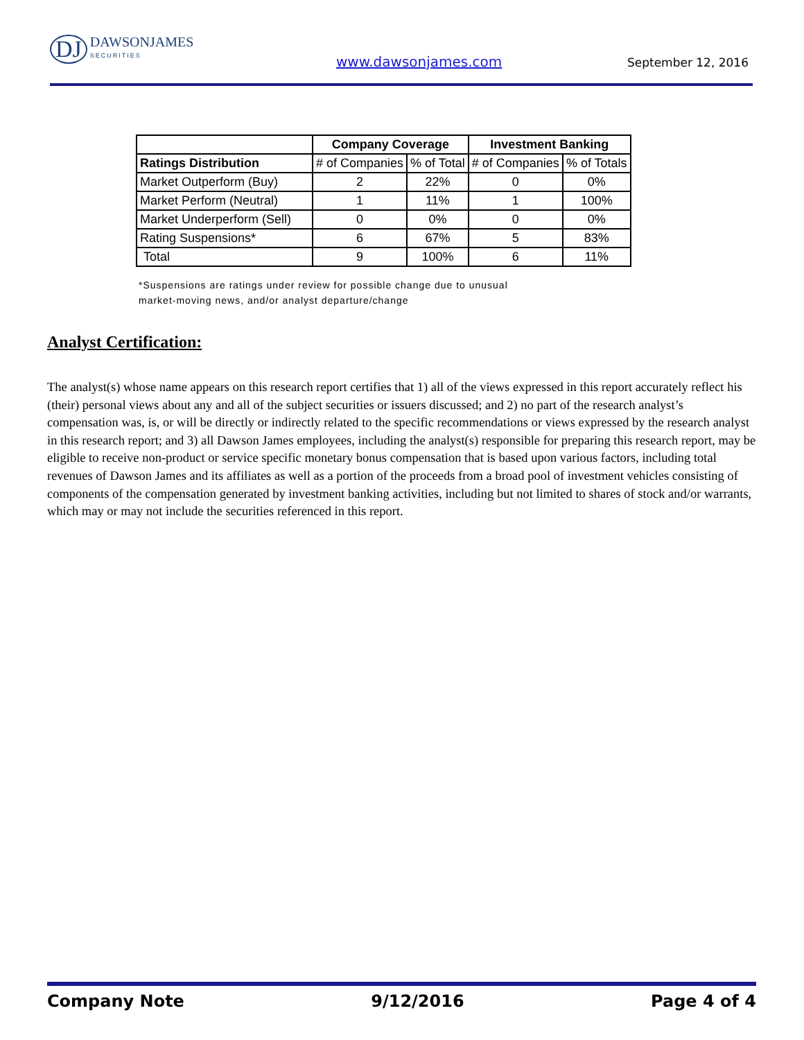DJ DAWSONJAMES SECURITIES
www.dawsonjames.com September 12, 2016
| | Company Coverage | | Investment Banking | |
| --- | --- | --- | --- | --- |
| Ratings Distribution | # of Companies | % of Total | # of Companies | % of Totals |
| Market Outperform (Buy) | 2 | 22% | 0 | 0% |
| Market Perform (Neutral) | 1 | 11% | 1 | 100% |
| Market Underperform (Sell) | 0 | 0% | 0 | 0% |
| Rating Suspensions* | 6 | 67% | 5 | 83% |
| Total | 9 | 100% | 6 | 11% |
*Suspensions are ratings under review for possible change due to unusual
market-moving news, and/or analyst departure/change
Analyst Certification:
The analyst(s) whose name appears on this research report certifies that 1) all of the views expressed in this report accurately reflect his (their) personal views about any and all of the subject securities or issuers discussed; and 2) no part of the research analyst’s compensation was, is, or will be directly or indirectly related to the specific recommendations or views expressed by the research analyst in this research report; and 3) all Dawson James employees, including the analyst(s) responsible for preparing this research report, may be eligible to receive non-product or service specific monetary bonus compensation that is based upon various factors, including total revenues of Dawson James and its affiliates as well as a portion of the proceeds from a broad pool of investment vehicles consisting of components of the compensation generated by investment banking activities, including but not limited to shares of stock and/or warrants, which may or may not include the securities referenced in this report.
Company Note 9/12/2016 Page 4 of 4